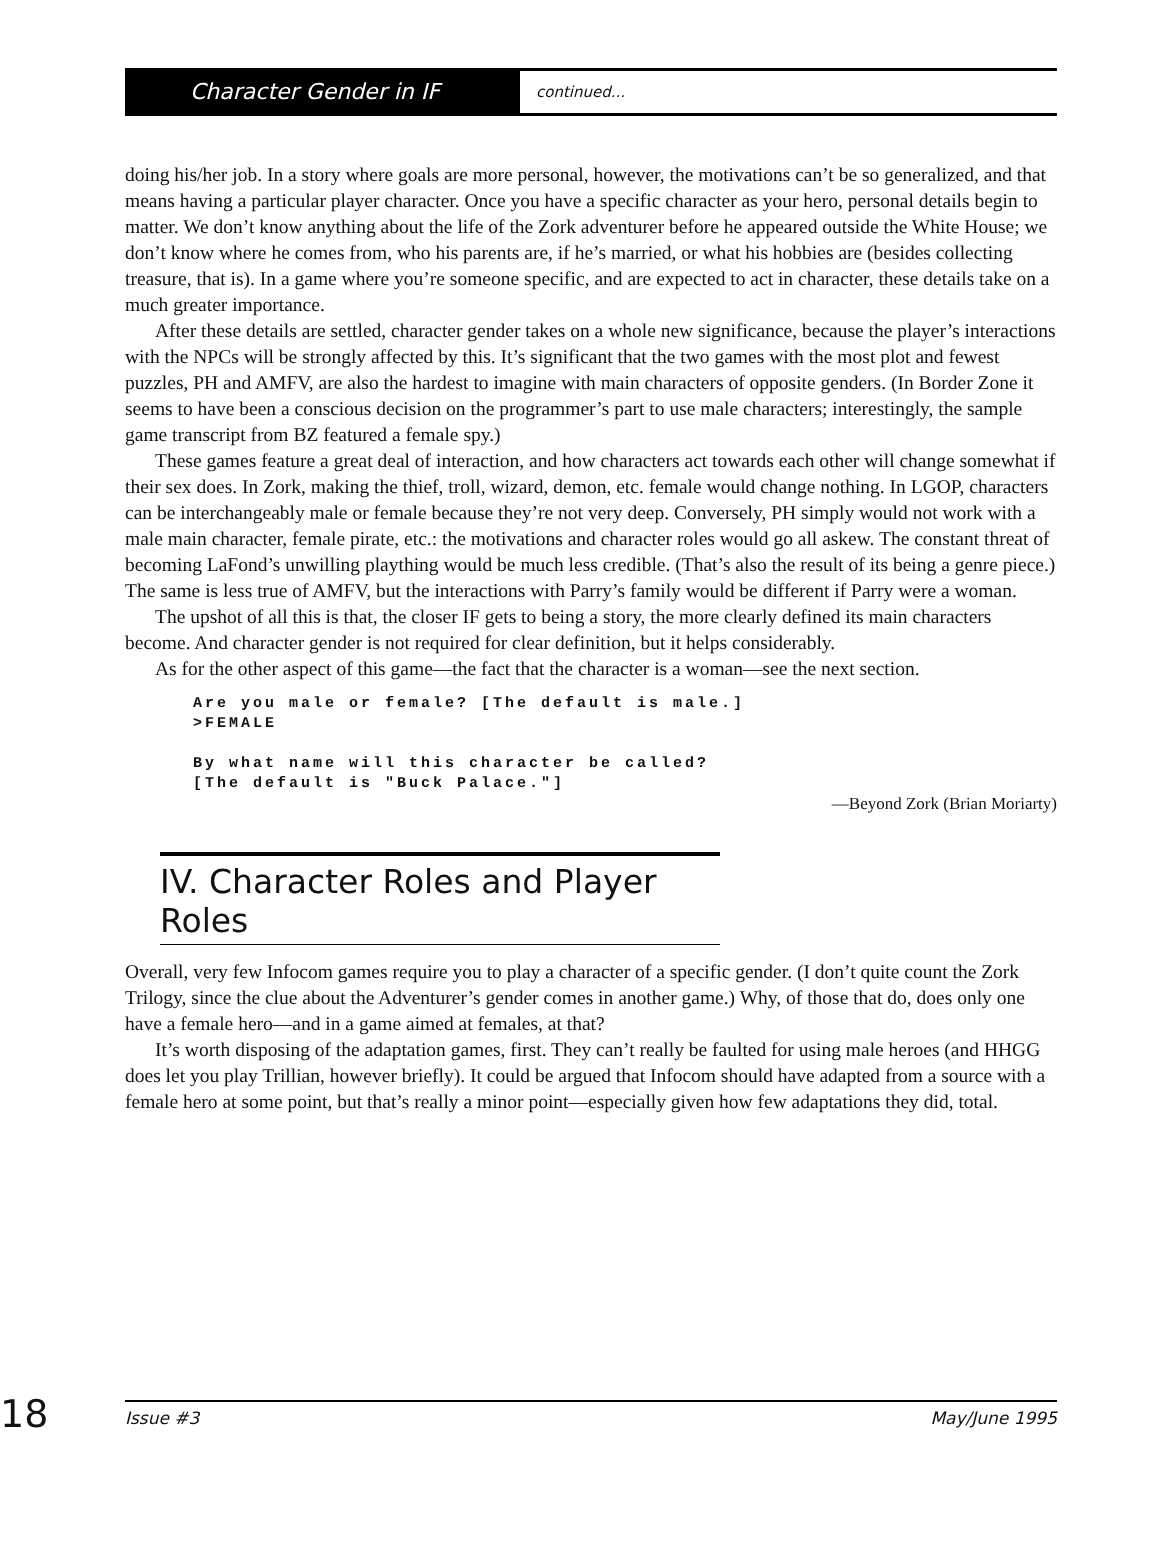Character Gender in IF
continued...
doing his/her job. In a story where goals are more personal, however, the motivations can’t be so generalized, and that means having a particular player character. Once you have a specific character as your hero, personal details begin to matter. We don’t know anything about the life of the Zork adventurer before he appeared outside the White House; we don’t know where he comes from, who his parents are, if he’s married, or what his hobbies are (besides collecting treasure, that is). In a game where you’re someone specific, and are expected to act in character, these details take on a much greater importance.
After these details are settled, character gender takes on a whole new significance, because the player’s interactions with the NPCs will be strongly affected by this. It’s significant that the two games with the most plot and fewest puzzles, PH and AMFV, are also the hardest to imagine with main characters of opposite genders. (In Border Zone it seems to have been a conscious decision on the programmer’s part to use male characters; interestingly, the sample game transcript from BZ featured a female spy.)
These games feature a great deal of interaction, and how characters act towards each other will change somewhat if their sex does. In Zork, making the thief, troll, wizard, demon, etc. female would change nothing. In LGOP, characters can be interchangeably male or female because they’re not very deep. Conversely, PH simply would not work with a male main character, female pirate, etc.: the motivations and character roles would go all askew. The constant threat of becoming LaFond’s unwilling plaything would be much less credible. (That’s also the result of its being a genre piece.) The same is less true of AMFV, but the interactions with Parry’s family would be different if Parry were a woman.
The upshot of all this is that, the closer IF gets to being a story, the more clearly defined its main characters become. And character gender is not required for clear definition, but it helps considerably.
As for the other aspect of this game—the fact that the character is a woman—see the next section.
Are you male or female? [The default is male.]
>FEMALE

By what name will this character be called?
[The default is "Buck Palace."]
—Beyond Zork (Brian Moriarty)
IV. Character Roles and Player Roles
Overall, very few Infocom games require you to play a character of a specific gender. (I don’t quite count the Zork Trilogy, since the clue about the Adventurer’s gender comes in another game.) Why, of those that do, does only one have a female hero—and in a game aimed at females, at that?
It’s worth disposing of the adaptation games, first. They can’t really be faulted for using male heroes (and HHGG does let you play Trillian, however briefly). It could be argued that Infocom should have adapted from a source with a female hero at some point, but that’s really a minor point—especially given how few adaptations they did, total.
18
Issue #3 May/June 1995